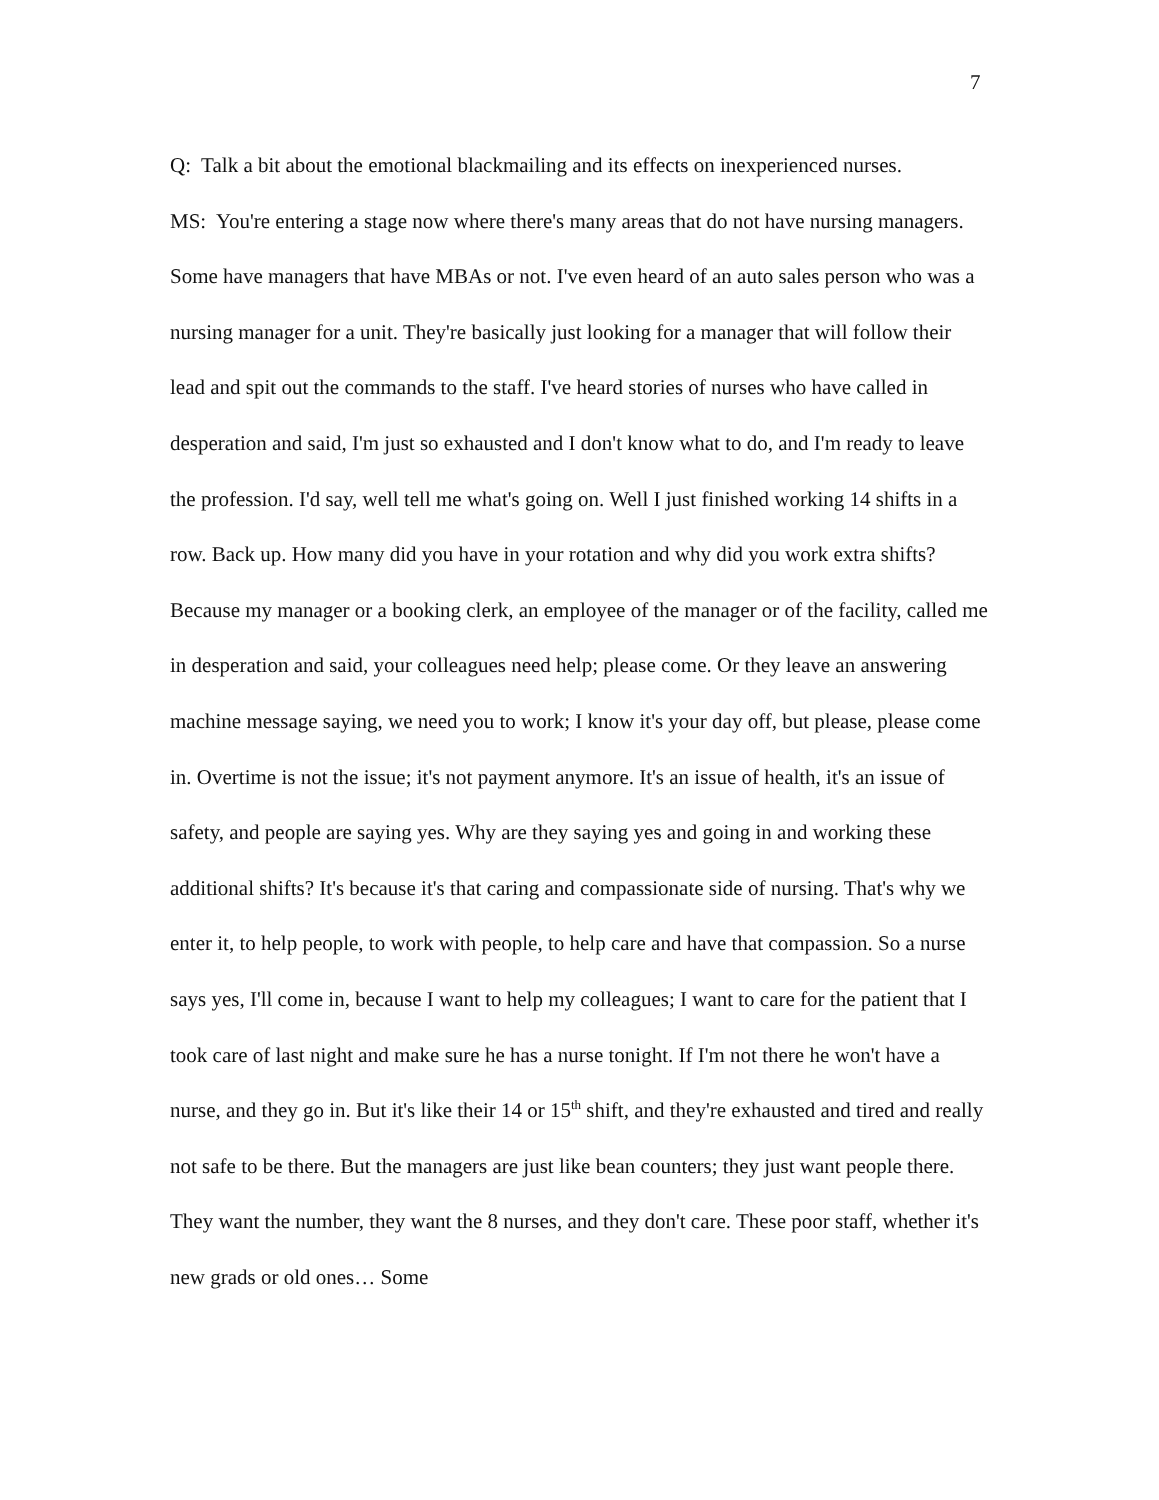7
Q: Talk a bit about the emotional blackmailing and its effects on inexperienced nurses.
MS: You're entering a stage now where there's many areas that do not have nursing managers. Some have managers that have MBAs or not. I've even heard of an auto sales person who was a nursing manager for a unit. They're basically just looking for a manager that will follow their lead and spit out the commands to the staff. I've heard stories of nurses who have called in desperation and said, I'm just so exhausted and I don't know what to do, and I'm ready to leave the profession. I'd say, well tell me what's going on. Well I just finished working 14 shifts in a row. Back up. How many did you have in your rotation and why did you work extra shifts? Because my manager or a booking clerk, an employee of the manager or of the facility, called me in desperation and said, your colleagues need help; please come. Or they leave an answering machine message saying, we need you to work; I know it's your day off, but please, please come in. Overtime is not the issue; it's not payment anymore. It's an issue of health, it's an issue of safety, and people are saying yes. Why are they saying yes and going in and working these additional shifts? It's because it's that caring and compassionate side of nursing. That's why we enter it, to help people, to work with people, to help care and have that compassion. So a nurse says yes, I'll come in, because I want to help my colleagues; I want to care for the patient that I took care of last night and make sure he has a nurse tonight. If I'm not there he won't have a nurse, and they go in. But it's like their 14 or 15<sup>th</sup> shift, and they're exhausted and tired and really not safe to be there. But the managers are just like bean counters; they just want people there. They want the number, they want the 8 nurses, and they don't care. These poor staff, whether it's new grads or old ones… Some